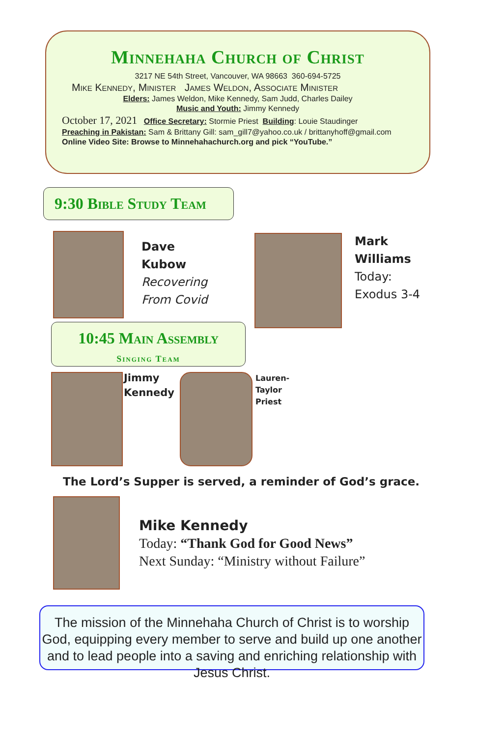Minnehaha Church of Christ
3217 NE 54th Street, Vancouver, WA 98663 360-694-5725
Mike Kennedy, Minister James Weldon, Associate Minister
Elders: James Weldon, Mike Kennedy, Sam Judd, Charles Dailey
Music and Youth: Jimmy Kennedy
October 17, 2021 Office Secretary: Stormie Priest Building: Louie Staudinger
Preaching in Pakistan: Sam & Brittany Gill: sam_gill7@yahoo.co.uk / brittanyhoff@gmail.com
Online Video Site: Browse to Minnehahachurch.org and pick “YouTube.”
9:30 Bible Study Team
Dave
Kubow
Recovering
From Covid
Mark
Williams
Today:
Exodus 3-4
10:45 Main Assembly
Singing Team
Jimmy
Kennedy
Lauren-
Taylor
Priest
The Lord’s Supper is served, a reminder of God’s grace.
Mike Kennedy
Today: “Thank God for Good News”
Next Sunday: “Ministry without Failure”
The mission of the Minnehaha Church of Christ is to worship God, equipping every member to serve and build up one another and to lead people into a saving and enriching relationship with Jesus Christ.